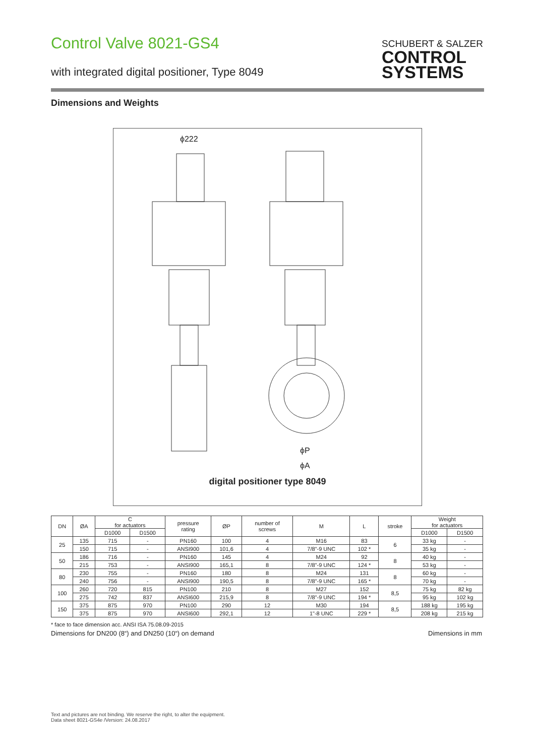Control Valve 8021-GS4
with integrated digital positioner, Type 8049
SCHUBERT & SALZER
CONTROL
SYSTEMS
Dimensions and Weights
ϕ222
ϕP
ϕA
digital positioner type 8049
| DN | ØA | C for actuators | | pressure rating | ØP | number of screws | M | L | stroke | Weight for actuators | |
| --- | --- | --- | --- | --- | --- | --- | --- | --- | --- | --- | --- |
| | | D1000 | D1500 | | | | | | | D1000 | D1500 |
| 25 | 135 | 715 | - | PN160 | 100 | 4 | M16 | 83 | 6 | 33 kg | - |
| | 150 | 715 | - | ANSI900 | 101,6 | 4 | 7/8"-9 UNC | 102 * | | 35 kg | - |
| 50 | 186 | 716 | - | PN160 | 145 | 4 | M24 | 92 | 8 | 40 kg | - |
| | 215 | 753 | - | ANSI900 | 165,1 | 8 | 7/8"-9 UNC | 124 * | | 53 kg | - |
| 80 | 230 | 755 | - | PN160 | 180 | 8 | M24 | 131 | 8 | 60 kg | - |
| | 240 | 756 | - | ANSI900 | 190,5 | 8 | 7/8"-9 UNC | 165 * | | 70 kg | - |
| 100 | 260 | 720 | 815 | PN100 | 210 | 8 | M27 | 152 | 8,5 | 75 kg | 82 kg |
| | 275 | 742 | 837 | ANSI600 | 215,9 | 8 | 7/8"-9 UNC | 194 * | | 95 kg | 102 kg |
| 150 | 375 | 875 | 970 | PN100 | 290 | 12 | M30 | 194 | 8,5 | 188 kg | 195 kg |
| | 375 | 875 | 970 | ANSI600 | 292,1 | 12 | 1"-8 UNC | 229 * | | 208 kg | 215 kg |
* face to face dimension acc. ANSI ISA 75.08.09-2015
Dimensions for DN200 (8“) and DN250 (10“) on demand Dimensions in mm
Text and pictures are not binding. We reserve the right, to alter the equipment.
Data sheet 8021-GS4e /Version: 24.08.2017